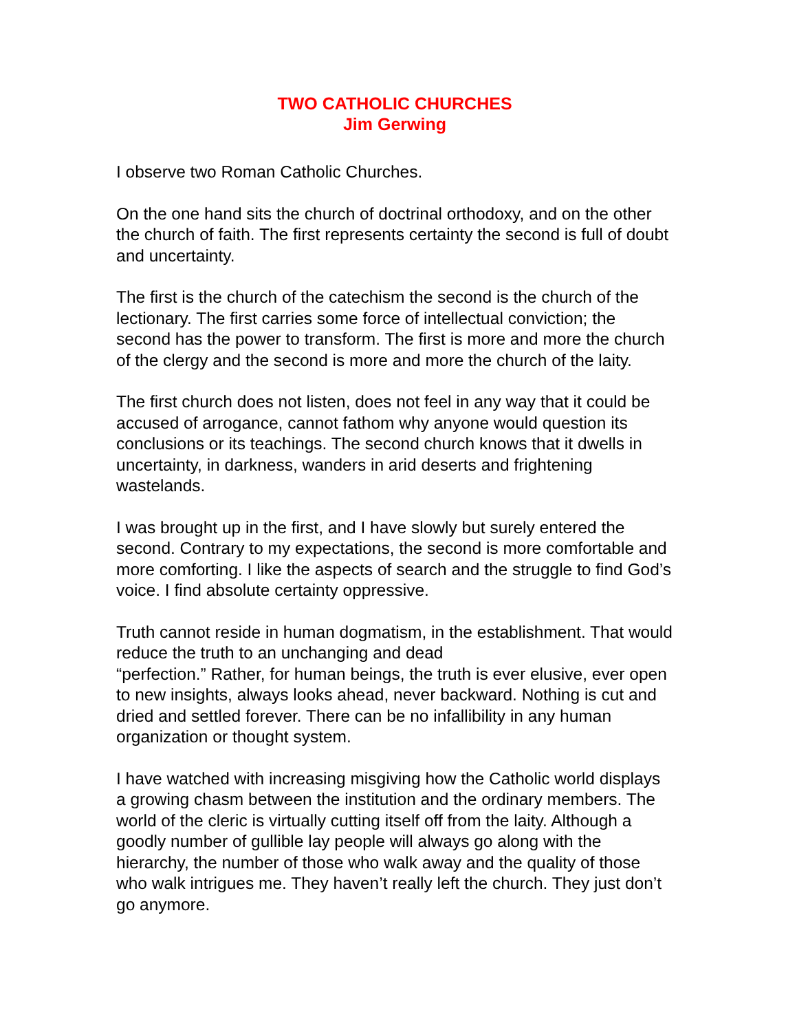TWO CATHOLIC CHURCHES
Jim Gerwing
I observe two Roman Catholic Churches.
On the one hand sits the church of doctrinal orthodoxy, and on the other the church of faith. The first represents certainty the second is full of doubt and uncertainty.
The first is the church of the catechism the second is the church of the lectionary. The first carries some force of intellectual conviction; the second has the power to transform. The first is more and more the church of the clergy and the second is more and more the church of the laity.
The first church does not listen, does not feel in any way that it could be accused of arrogance, cannot fathom why anyone would question its conclusions or its teachings. The second church knows that it dwells in uncertainty, in darkness, wanders in arid deserts and frightening wastelands.
I was brought up in the first, and I have slowly but surely entered the second. Contrary to my expectations, the second is more comfortable and more comforting. I like the aspects of search and the struggle to find God’s voice. I find absolute certainty oppressive.
Truth cannot reside in human dogmatism, in the establishment. That would reduce the truth to an unchanging and dead
“perfection.” Rather, for human beings, the truth is ever elusive, ever open to new insights, always looks ahead, never backward. Nothing is cut and dried and settled forever. There can be no infallibility in any human organization or thought system.
I have watched with increasing misgiving how the Catholic world displays a growing chasm between the institution and the ordinary members. The world of the cleric is virtually cutting itself off from the laity. Although a goodly number of gullible lay people will always go along with the hierarchy, the number of those who walk away and the quality of those who walk intrigues me. They haven’t really left the church. They just don’t go anymore.